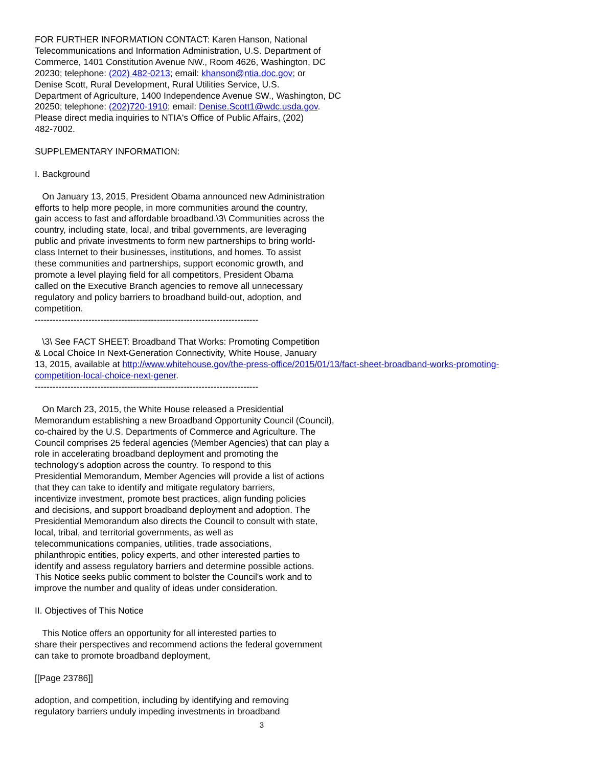FOR FURTHER INFORMATION CONTACT: Karen Hanson, National
Telecommunications and Information Administration, U.S. Department of
Commerce, 1401 Constitution Avenue NW., Room 4626, Washington, DC
20230; telephone: (202) 482-0213; email: khanson@ntia.doc.gov; or
Denise Scott, Rural Development, Rural Utilities Service, U.S.
Department of Agriculture, 1400 Independence Avenue SW., Washington, DC
20250; telephone: (202)720-1910; email: Denise.Scott1@wdc.usda.gov.
Please direct media inquiries to NTIA's Office of Public Affairs, (202)
482-7002.
SUPPLEMENTARY INFORMATION:
I. Background
On January 13, 2015, President Obama announced new Administration
efforts to help more people, in more communities around the country,
gain access to fast and affordable broadband.\3\ Communities across the
country, including state, local, and tribal governments, are leveraging
public and private investments to form new partnerships to bring world-
class Internet to their businesses, institutions, and homes. To assist
these communities and partnerships, support economic growth, and
promote a level playing field for all competitors, President Obama
called on the Executive Branch agencies to remove all unnecessary
regulatory and policy barriers to broadband build-out, adoption, and
competition.
---------------------------------------------------------------------------
\3\ See FACT SHEET: Broadband That Works: Promoting Competition
& Local Choice In Next-Generation Connectivity, White House, January
13, 2015, available at http://www.whitehouse.gov/the-press-office/2015/01/13/fact-sheet-broadband-works-promoting-competition-local-choice-next-gener.
---------------------------------------------------------------------------
On March 23, 2015, the White House released a Presidential
Memorandum establishing a new Broadband Opportunity Council (Council),
co-chaired by the U.S. Departments of Commerce and Agriculture. The
Council comprises 25 federal agencies (Member Agencies) that can play a
role in accelerating broadband deployment and promoting the
technology's adoption across the country. To respond to this
Presidential Memorandum, Member Agencies will provide a list of actions
that they can take to identify and mitigate regulatory barriers,
incentivize investment, promote best practices, align funding policies
and decisions, and support broadband deployment and adoption. The
Presidential Memorandum also directs the Council to consult with state,
local, tribal, and territorial governments, as well as
telecommunications companies, utilities, trade associations,
philanthropic entities, policy experts, and other interested parties to
identify and assess regulatory barriers and determine possible actions.
This Notice seeks public comment to bolster the Council's work and to
improve the number and quality of ideas under consideration.
II. Objectives of This Notice
This Notice offers an opportunity for all interested parties to
share their perspectives and recommend actions the federal government
can take to promote broadband deployment,
[[Page 23786]]
adoption, and competition, including by identifying and removing
regulatory barriers unduly impeding investments in broadband
3